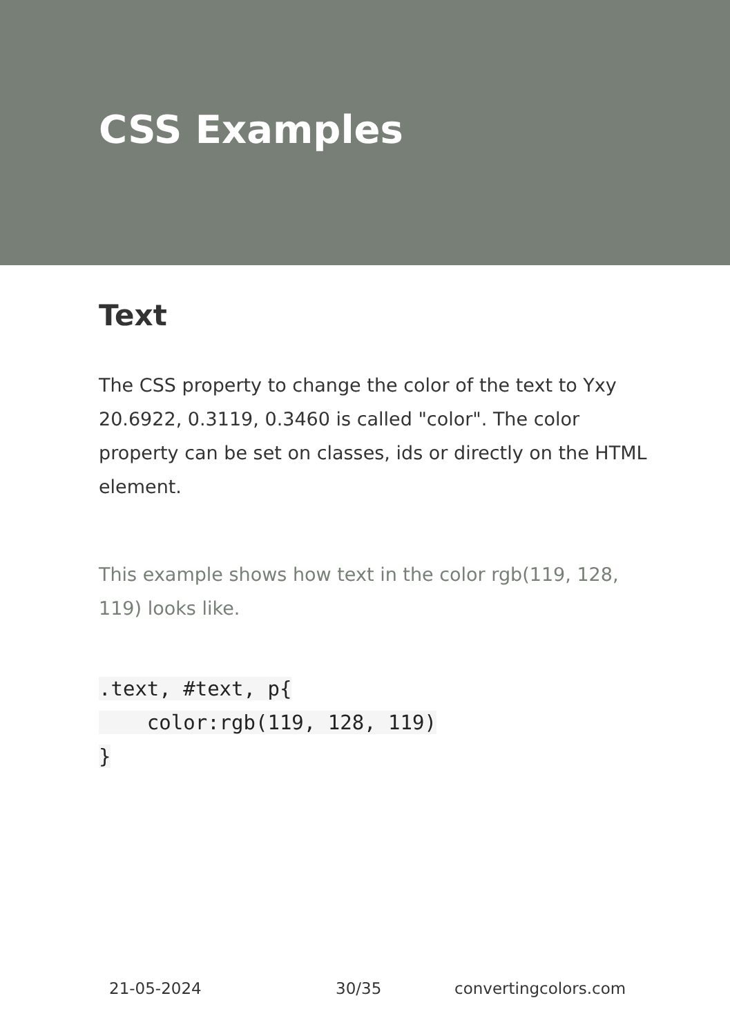CSS Examples
Text
The CSS property to change the color of the text to Yxy 20.6922, 0.3119, 0.3460 is called "color". The color property can be set on classes, ids or directly on the HTML element.
This example shows how text in the color rgb(119, 128, 119) looks like.
.text, #text, p{
    color:rgb(119, 128, 119)
}
21-05-2024 30/35 convertingcolors.com